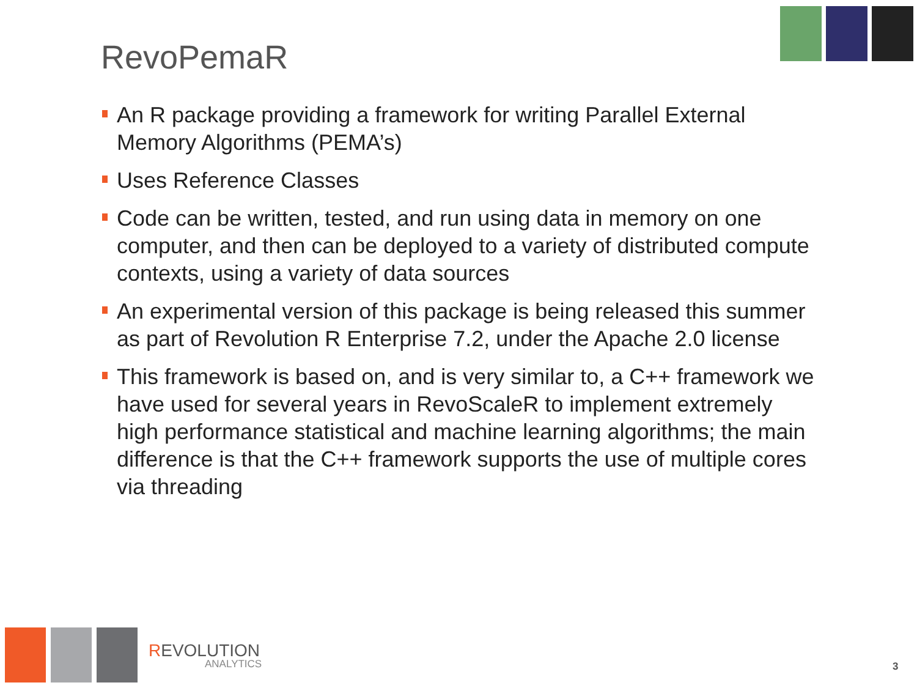RevoPemaR
An R package providing a framework for writing Parallel External Memory Algorithms (PEMA’s)
Uses Reference Classes
Code can be written, tested, and run using data in memory on one computer, and then can be deployed to a variety of distributed compute contexts, using a variety of data sources
An experimental version of this package is being released this summer as part of Revolution R Enterprise 7.2, under the Apache 2.0 license
This framework is based on, and is very similar to, a C++ framework we have used for several years in RevoScaleR to implement extremely high performance statistical and machine learning algorithms; the main difference is that the C++ framework supports the use of multiple cores via threading
REVOLUTION
ANALYTICS
3